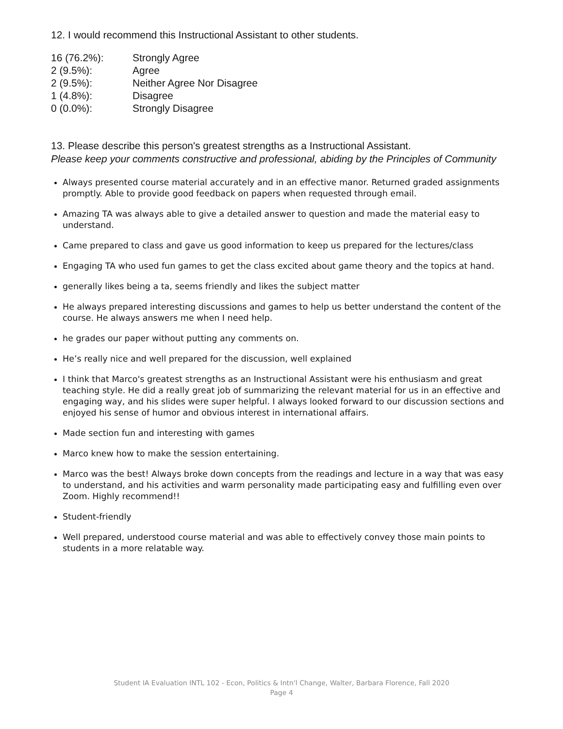12. I would recommend this Instructional Assistant to other students.
| 16 (76.2%): | Strongly Agree |
| 2 (9.5%): | Agree |
| 2 (9.5%): | Neither Agree Nor Disagree |
| 1 (4.8%): | Disagree |
| 0 (0.0%): | Strongly Disagree |
13. Please describe this person's greatest strengths as a Instructional Assistant.
Please keep your comments constructive and professional, abiding by the Principles of Community
Always presented course material accurately and in an effective manor. Returned graded assignments promptly. Able to provide good feedback on papers when requested through email.
Amazing TA was always able to give a detailed answer to question and made the material easy to understand.
Came prepared to class and gave us good information to keep us prepared for the lectures/class
Engaging TA who used fun games to get the class excited about game theory and the topics at hand.
generally likes being a ta, seems friendly and likes the subject matter
He always prepared interesting discussions and games to help us better understand the content of the course. He always answers me when I need help.
he grades our paper without putting any comments on.
He’s really nice and well prepared for the discussion, well explained
I think that Marco's greatest strengths as an Instructional Assistant were his enthusiasm and great teaching style. He did a really great job of summarizing the relevant material for us in an effective and engaging way, and his slides were super helpful. I always looked forward to our discussion sections and enjoyed his sense of humor and obvious interest in international affairs.
Made section fun and interesting with games
Marco knew how to make the session entertaining.
Marco was the best! Always broke down concepts from the readings and lecture in a way that was easy to understand, and his activities and warm personality made participating easy and fulfilling even over Zoom. Highly recommend!!
Student-friendly
Well prepared, understood course material and was able to effectively convey those main points to students in a more relatable way.
Student IA Evaluation INTL 102 - Econ, Politics & Intn'l Change, Walter, Barbara Florence, Fall 2020
Page 4